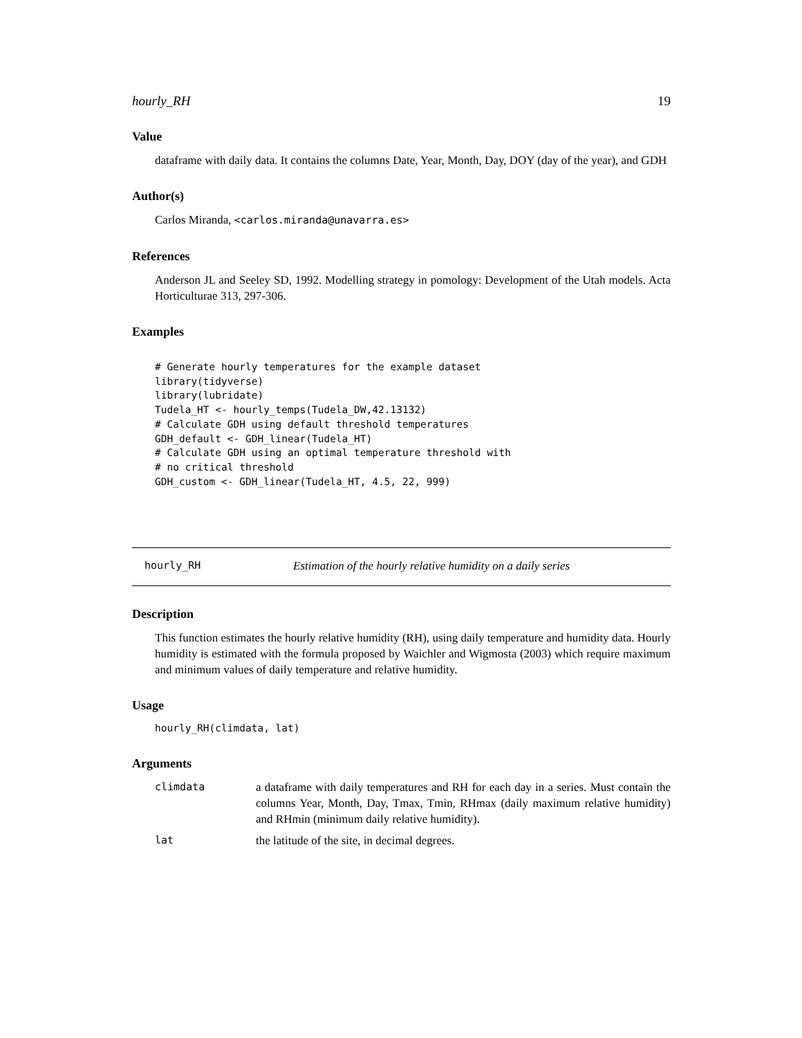hourly_RH 19
Value
dataframe with daily data. It contains the columns Date, Year, Month, Day, DOY (day of the year), and GDH
Author(s)
Carlos Miranda, <carlos.miranda@unavarra.es>
References
Anderson JL and Seeley SD, 1992. Modelling strategy in pomology: Development of the Utah models. Acta Horticulturae 313, 297-306.
Examples
# Generate hourly temperatures for the example dataset
library(tidyverse)
library(lubridate)
Tudela_HT <- hourly_temps(Tudela_DW,42.13132)
# Calculate GDH using default threshold temperatures
GDH_default <- GDH_linear(Tudela_HT)
# Calculate GDH using an optimal temperature threshold with
# no critical threshold
GDH_custom <- GDH_linear(Tudela_HT, 4.5, 22, 999)
hourly_RH Estimation of the hourly relative humidity on a daily series
Description
This function estimates the hourly relative humidity (RH), using daily temperature and humidity data. Hourly humidity is estimated with the formula proposed by Waichler and Wigmosta (2003) which require maximum and minimum values of daily temperature and relative humidity.
Usage
hourly_RH(climdata, lat)
Arguments
| climdata | a dataframe with daily temperatures and RH for each day in a series. Must contain the columns Year, Month, Day, Tmax, Tmin, RHmax (daily maximum relative humidity) and RHmin (minimum daily relative humidity). |
| lat | the latitude of the site, in decimal degrees. |